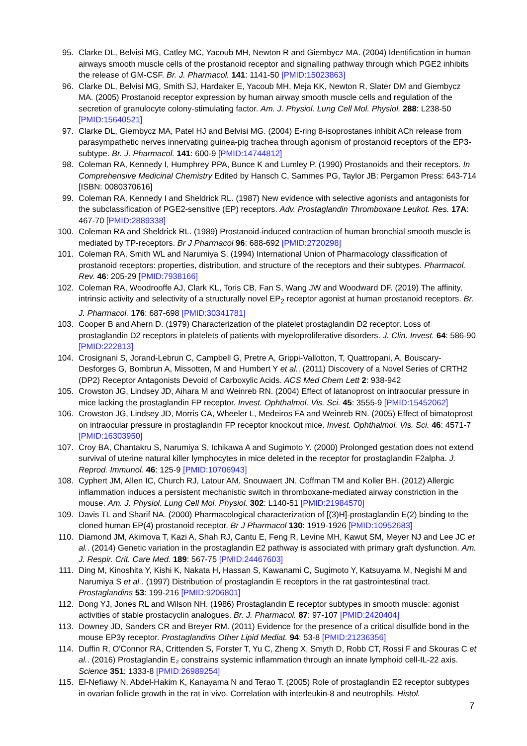95. Clarke DL, Belvisi MG, Catley MC, Yacoub MH, Newton R and Giembycz MA. (2004) Identification in human airways smooth muscle cells of the prostanoid receptor and signalling pathway through which PGE2 inhibits the release of GM-CSF. Br. J. Pharmacol. 141: 1141-50 [PMID:15023863]
96. Clarke DL, Belvisi MG, Smith SJ, Hardaker E, Yacoub MH, Meja KK, Newton R, Slater DM and Giembycz MA. (2005) Prostanoid receptor expression by human airway smooth muscle cells and regulation of the secretion of granulocyte colony-stimulating factor. Am. J. Physiol. Lung Cell Mol. Physiol. 288: L238-50 [PMID:15640521]
97. Clarke DL, Giembycz MA, Patel HJ and Belvisi MG. (2004) E-ring 8-isoprostanes inhibit ACh release from parasympathetic nerves innervating guinea-pig trachea through agonism of prostanoid receptors of the EP3-subtype. Br. J. Pharmacol. 141: 600-9 [PMID:14744812]
98. Coleman RA, Kennedy I, Humphrey PPA, Bunce K and Lumley P. (1990) Prostanoids and their receptors. In Comprehensive Medicinal Chemistry Edited by Hansch C, Sammes PG, Taylor JB: Pergamon Press: 643-714 [ISBN: 0080370616]
99. Coleman RA, Kennedy I and Sheldrick RL. (1987) New evidence with selective agonists and antagonists for the subclassification of PGE2-sensitive (EP) receptors. Adv. Prostaglandin Thromboxane Leukot. Res. 17A: 467-70 [PMID:2889338]
100. Coleman RA and Sheldrick RL. (1989) Prostanoid-induced contraction of human bronchial smooth muscle is mediated by TP-receptors. Br J Pharmacol 96: 688-692 [PMID:2720298]
101. Coleman RA, Smith WL and Narumiya S. (1994) International Union of Pharmacology classification of prostanoid receptors: properties, distribution, and structure of the receptors and their subtypes. Pharmacol. Rev. 46: 205-29 [PMID:7938166]
102. Coleman RA, Woodrooffe AJ, Clark KL, Toris CB, Fan S, Wang JW and Woodward DF. (2019) The affinity, intrinsic activity and selectivity of a structurally novel EP<sub>2</sub> receptor agonist at human prostanoid receptors. Br. J. Pharmacol. 176: 687-698 [PMID:30341781]
103. Cooper B and Ahern D. (1979) Characterization of the platelet prostaglandin D2 receptor. Loss of prostaglandin D2 receptors in platelets of patients with myeloproliferative disorders. J. Clin. Invest. 64: 586-90 [PMID:222813]
104. Crosignani S, Jorand-Lebrun C, Campbell G, Pretre A, Grippi-Vallotton, T, Quattropani, A, Bouscary-Desforges G, Bombrun A, Missotten, M and Humbert Y et al.. (2011) Discovery of a Novel Series of CRTH2 (DP2) Receptor Antagonists Devoid of Carboxylic Acids. ACS Med Chem Lett 2: 938-942
105. Crowston JG, Lindsey JD, Aihara M and Weinreb RN. (2004) Effect of latanoprost on intraocular pressure in mice lacking the prostaglandin FP receptor. Invest. Ophthalmol. Vis. Sci. 45: 3555-9 [PMID:15452062]
106. Crowston JG, Lindsey JD, Morris CA, Wheeler L, Medeiros FA and Weinreb RN. (2005) Effect of bimatoprost on intraocular pressure in prostaglandin FP receptor knockout mice. Invest. Ophthalmol. Vis. Sci. 46: 4571-7 [PMID:16303950]
107. Croy BA, Chantakru S, Narumiya S, Ichikawa A and Sugimoto Y. (2000) Prolonged gestation does not extend survival of uterine natural killer lymphocytes in mice deleted in the receptor for prostaglandin F2alpha. J. Reprod. Immunol. 46: 125-9 [PMID:10706943]
108. Cyphert JM, Allen IC, Church RJ, Latour AM, Snouwaert JN, Coffman TM and Koller BH. (2012) Allergic inflammation induces a persistent mechanistic switch in thromboxane-mediated airway constriction in the mouse. Am. J. Physiol. Lung Cell Mol. Physiol. 302: L140-51 [PMID:21984570]
109. Davis TL and Sharif NA. (2000) Pharmacological characterization of [(3)H]-prostaglandin E(2) binding to the cloned human EP(4) prostanoid receptor. Br J Pharmacol 130: 1919-1926 [PMID:10952683]
110. Diamond JM, Akimova T, Kazi A, Shah RJ, Cantu E, Feng R, Levine MH, Kawut SM, Meyer NJ and Lee JC et al.. (2014) Genetic variation in the prostaglandin E2 pathway is associated with primary graft dysfunction. Am. J. Respir. Crit. Care Med. 189: 567-75 [PMID:24467603]
111. Ding M, Kinoshita Y, Kishi K, Nakata H, Hassan S, Kawanami C, Sugimoto Y, Katsuyama M, Negishi M and Narumiya S et al.. (1997) Distribution of prostaglandin E receptors in the rat gastrointestinal tract. Prostaglandins 53: 199-216 [PMID:9206801]
112. Dong YJ, Jones RL and Wilson NH. (1986) Prostaglandin E receptor subtypes in smooth muscle: agonist activities of stable prostacyclin analogues. Br. J. Pharmacol. 87: 97-107 [PMID:2420404]
113. Downey JD, Sanders CR and Breyer RM. (2011) Evidence for the presence of a critical disulfide bond in the mouse EP3γ receptor. Prostaglandins Other Lipid Mediat. 94: 53-8 [PMID:21236356]
114. Duffin R, O'Connor RA, Crittenden S, Forster T, Yu C, Zheng X, Smyth D, Robb CT, Rossi F and Skouras C et al.. (2016) Prostaglandin E₂ constrains systemic inflammation through an innate lymphoid cell-IL-22 axis. Science 351: 1333-8 [PMID:26989254]
115. El-Nefiawy N, Abdel-Hakim K, Kanayama N and Terao T. (2005) Role of prostaglandin E2 receptor subtypes in ovarian follicle growth in the rat in vivo. Correlation with interleukin-8 and neutrophils. Histol.
7